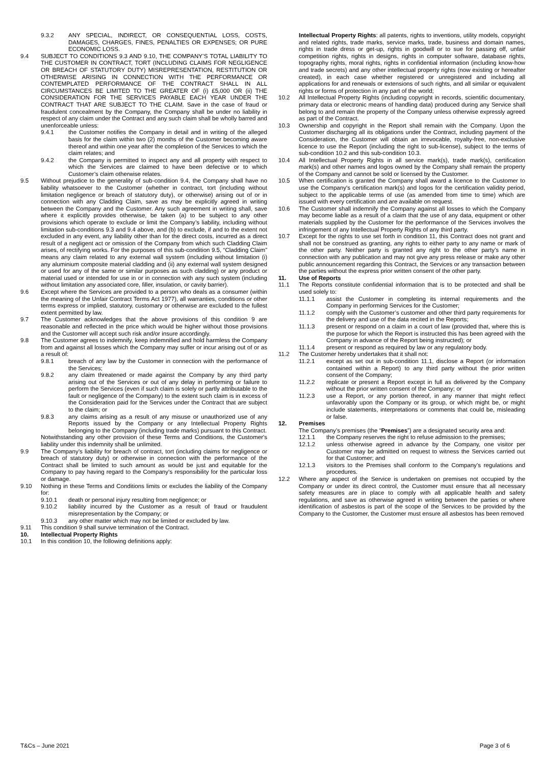9.3.2 ANY SPECIAL, INDIRECT, OR CONSEQUENTIAL LOSS, COSTS, DAMAGES, CHARGES, FINES, PENALTIES OR EXPENSES; OR PURE ECONOMIC LOSS.
9.4 SUBJECT TO CONDITIONS 9.3 AND 9.10, THE COMPANY’S TOTAL LIABILITY TO THE CUSTOMER IN CONTRACT, TORT (INCLUDING CLAIMS FOR NEGLIGENCE OR BREACH OF STATUTORY DUTY) MISREPRESENTATION, RESTITUTION OR OTHERWISE ARISING IN CONNECTION WITH THE PERFORMANCE OR CONTEMPLATED PERFORMANCE OF THE CONTRACT SHALL IN ALL CIRCUMSTANCES BE LIMITED TO THE GREATER OF (i) £5,000 OR (ii) THE CONSIDERATION FOR THE SERVICES PAYABLE EACH YEAR UNDER THE CONTRACT THAT ARE SUBJECT TO THE CLAIM. Save in the case of fraud or fraudulent concealment by the Company, the Company shall be under no liability in respect of any claim under the Contract and any such claim shall be wholly barred and unenforceable unless:
9.4.1 the Customer notifies the Company in detail and in writing of the alleged basis for the claim within two (2) months of the Customer becoming aware thereof and within one year after the completion of the Services to which the claim relates; and
9.4.2 the Company is permitted to inspect any and all property with respect to which the Services are claimed to have been defective or to which Customer’s claim otherwise relates.
9.5 Without prejudice to the generality of sub-condition 9.4, the Company shall have no liability whatsoever to the Customer (whether in contract, tort (including without limitation negligence or breach of statutory duty), or otherwise) arising out of or in connection with any Cladding Claim, save as may be explicitly agreed in writing between the Company and the Customer. Any such agreement in writing shall, save where it explicitly provides otherwise, be taken (a) to be subject to any other provisions which operate to exclude or limit the Company’s liability, including without limitation sub-conditions 9.3 and 9.4 above, and (b) to exclude, if and to the extent not excluded in any event, any liability other than for the direct costs, incurred as a direct result of a negligent act or omission of the Company from which such Cladding Claim arises, of rectifying works. For the purposes of this sub-condition 9.5, “Cladding Claim” means any claim related to any external wall system (including without limitation (i) any aluminium composite material cladding and (ii) any external wall system designed or used for any of the same or similar purposes as such cladding) or any product or material used or intended for use in or in connection with any such system (including without limitation any associated core, filler, insulation, or cavity barrier).
9.6 Except where the Services are provided to a person who deals as a consumer (within the meaning of the Unfair Contract Terms Act 1977), all warranties, conditions or other terms express or implied, statutory, customary or otherwise are excluded to the fullest extent permitted by law.
9.7 The Customer acknowledges that the above provisions of this condition 9 are reasonable and reflected in the price which would be higher without those provisions and the Customer will accept such risk and/or insure accordingly.
9.8 The Customer agrees to indemnify, keep indemnified and hold harmless the Company from and against all losses which the Company may suffer or incur arising out of or as a result of:
9.8.1 breach of any law by the Customer in connection with the performance of the Services;
9.8.2 any claim threatened or made against the Company by any third party arising out of the Services or out of any delay in performing or failure to perform the Services (even if such claim is solely or partly attributable to the fault or negligence of the Company) to the extent such claim is in excess of the Consideration paid for the Services under the Contract that are subject to the claim; or
9.8.3 any claims arising as a result of any misuse or unauthorized use of any Reports issued by the Company or any Intellectual Property Rights belonging to the Company (including trade marks) pursuant to this Contract.
Notwithstanding any other provision of these Terms and Conditions, the Customer's liability under this indemnity shall be unlimited.
9.9 The Company’s liability for breach of contract, tort (including claims for negligence or breach of statutory duty) or otherwise in connection with the performance of the Contract shall be limited to such amount as would be just and equitable for the Company to pay having regard to the Company’s responsibility for the particular loss or damage.
9.10 Nothing in these Terms and Conditions limits or excludes the liability of the Company for:
9.10.1 death or personal injury resulting from negligence; or
9.10.2 liability incurred by the Customer as a result of fraud or fraudulent misrepresentation by the Company; or
9.10.3 any other matter which may not be limited or excluded by law.
9.11 This condition 9 shall survive termination of the Contract.
10. Intellectual Property Rights
10.1 In this condition 10, the following definitions apply:
Intellectual Property Rights: all patents, rights to inventions, utility models, copyright and related rights, trade marks, service marks, trade, business and domain names, rights in trade dress or get-up, rights in goodwill or to sue for passing off, unfair competition rights, rights in designs, rights in computer software, database rights, topography rights, moral rights, rights in confidential information (including know-how and trade secrets) and any other intellectual property rights (now existing or hereafter created), in each case whether registered or unregistered and including all applications for and renewals or extensions of such rights, and all similar or equivalent rights or forms of protection in any part of the world;
10.2 All Intellectual Property Rights (including copyright in records, scientific documentary, primary data or electronic means of handling data) produced during any Service shall belong to and remain the property of the Company unless otherwise expressly agreed as part of the Contract.
10.3 Ownership and copyright in the Report shall remain with the Company. Upon the Customer discharging all its obligations under the Contract, including payment of the Consideration, the Customer will obtain an irrevocable, royalty-free, non-exclusive licence to use the Report (including the right to sub-license), subject to the terms of sub-condition 10.2 and this sub-condition 10.3.
10.4 All Intellectual Property Rights in all service mark(s), trade mark(s), certification mark(s) and other names and logos owned by the Company shall remain the property of the Company and cannot be sold or licensed by the Customer.
10.5 When certification is granted the Company shall award a licence to the Customer to use the Company's certification mark(s) and logos for the certification validity period, subject to the applicable terms of use (as amended from time to time) which are issued with every certification and are available on request.
10.6 The Customer shall indemnify the Company against all losses to which the Company may become liable as a result of a claim that the use of any data, equipment or other materials supplied by the Customer for the performance of the Services involves the infringement of any Intellectual Property Rights of any third party.
10.7 Except for the rights to use set forth in condition 11, this Contract does not grant and shall not be construed as granting, any rights to either party to any name or mark of the other party. Neither party is granted any right to the other party’s name in connection with any publication and may not give any press release or make any other public announcement regarding this Contract, the Services or any transaction between the parties without the express prior written consent of the other party.
11. Use of Reports
11.1 The Reports constitute confidential information that is to be protected and shall be used solely to:
11.1.1 assist the Customer in completing its internal requirements and the Company in performing Services for the Customer;
11.1.2 comply with the Customer’s customer and other third party requirements for the delivery and use of the data recited in the Reports;
11.1.3 present or respond on a claim in a court of law (provided that, where this is the purpose for which the Report is instructed this has been agreed with the Company in advance of the Report being instructed); or
11.1.4 present or respond as required by law or any regulatory body.
11.2 The Customer hereby undertakes that it shall not:
11.2.1 except as set out in sub-condition 11.1, disclose a Report (or information contained within a Report) to any third party without the prior written consent of the Company;
11.2.2 replicate or present a Report except in full as delivered by the Company without the prior written consent of the Company; or
11.2.3 use a Report, or any portion thereof, in any manner that might reflect unfavorably upon the Company or its group, or which might be, or might include statements, interpretations or comments that could be, misleading or false.
12. Premises
The Company’s premises (the “Premises”) are a designated security area and:
12.1.1 the Company reserves the right to refuse admission to the premises;
12.1.2 unless otherwise agreed in advance by the Company, one visitor per Customer may be admitted on request to witness the Services carried out for that Customer; and
12.1.3 visitors to the Premises shall conform to the Company’s regulations and procedures.
12.2 Where any aspect of the Service is undertaken on premises not occupied by the Company or under its direct control, the Customer must ensure that all necessary safety measures are in place to comply with all applicable health and safety regulations, and save as otherwise agreed in writing between the parties or where identification of asbestos is part of the scope of the Services to be provided by the Company to the Customer, the Customer must ensure all asbestos has been removed
T&Cs – June 2021 Page 3 of 6